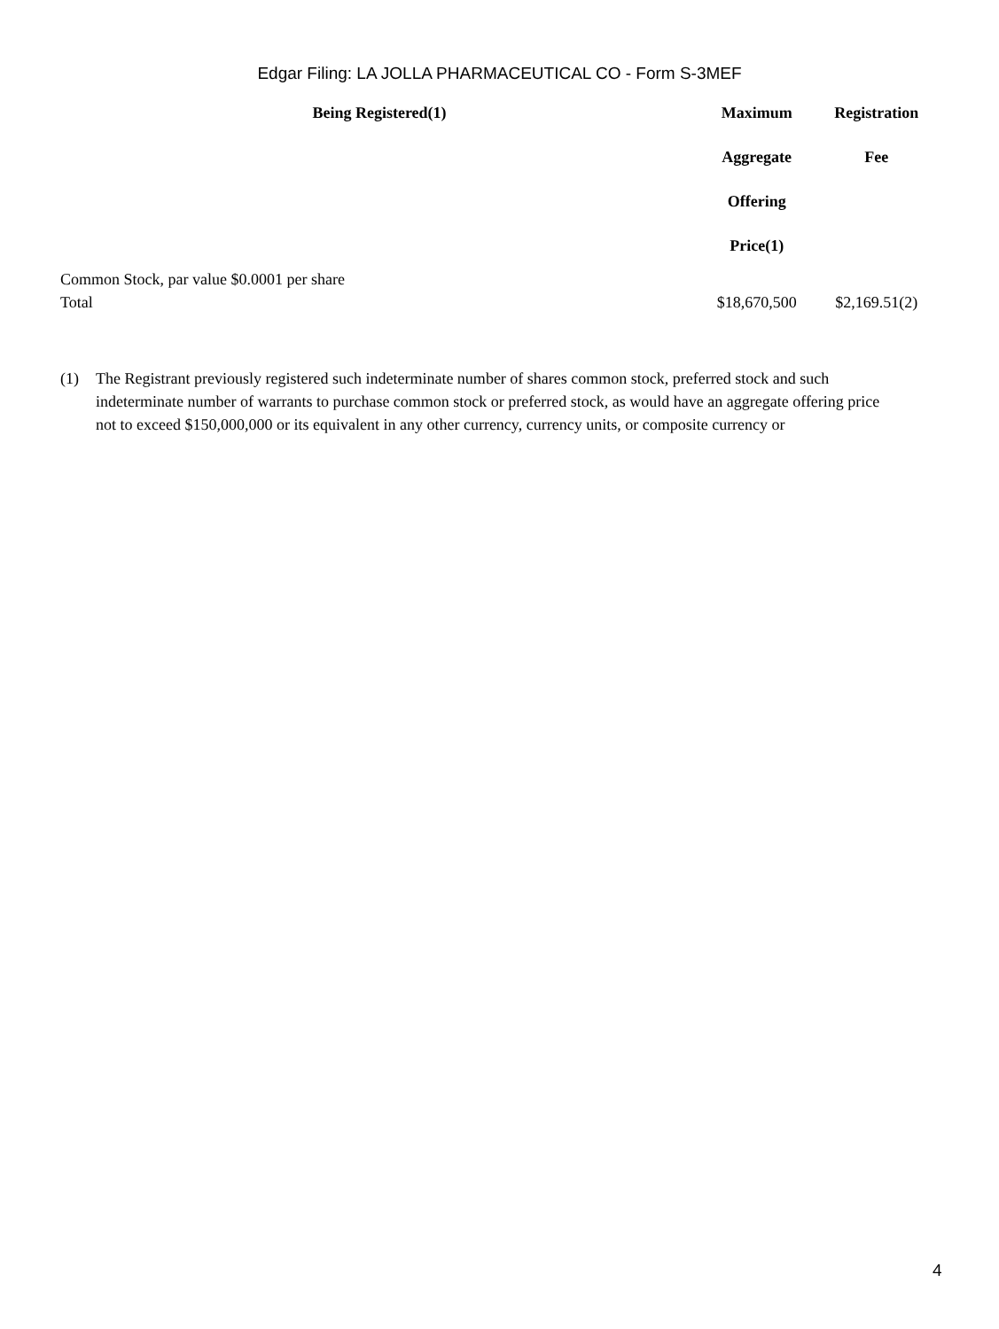Edgar Filing: LA JOLLA PHARMACEUTICAL CO - Form S-3MEF
| Being Registered(1) | Maximum Aggregate Offering Price(1) | Registration Fee |
| --- | --- | --- |
| Common Stock, par value $0.0001 per share | | |
| Total | $18,670,500 | $2,169.51(2) |
(1) The Registrant previously registered such indeterminate number of shares common stock, preferred stock and such indeterminate number of warrants to purchase common stock or preferred stock, as would have an aggregate offering price not to exceed $150,000,000 or its equivalent in any other currency, currency units, or composite currency or
4